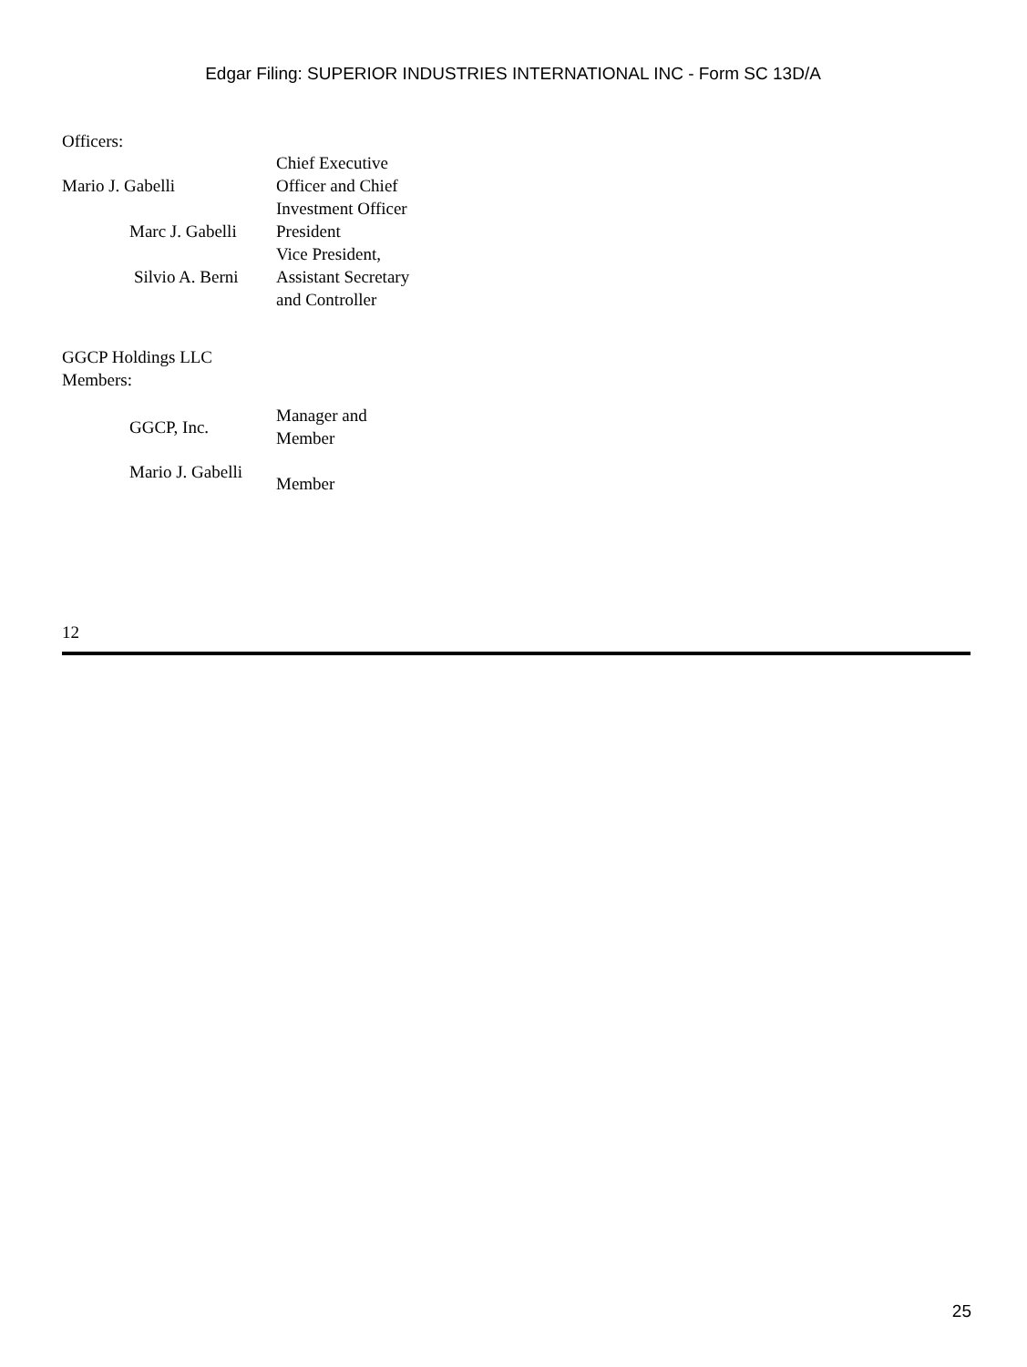Edgar Filing: SUPERIOR INDUSTRIES INTERNATIONAL INC - Form SC 13D/A
Officers:
| Mario J. Gabelli | Chief Executive Officer and Chief Investment Officer |
| Marc J. Gabelli | President |
| Silvio A. Berni | Vice President, Assistant Secretary and Controller |
GGCP Holdings LLC Members:
| GGCP, Inc. | Manager and Member |
| Mario J. Gabelli | Member |
12
25